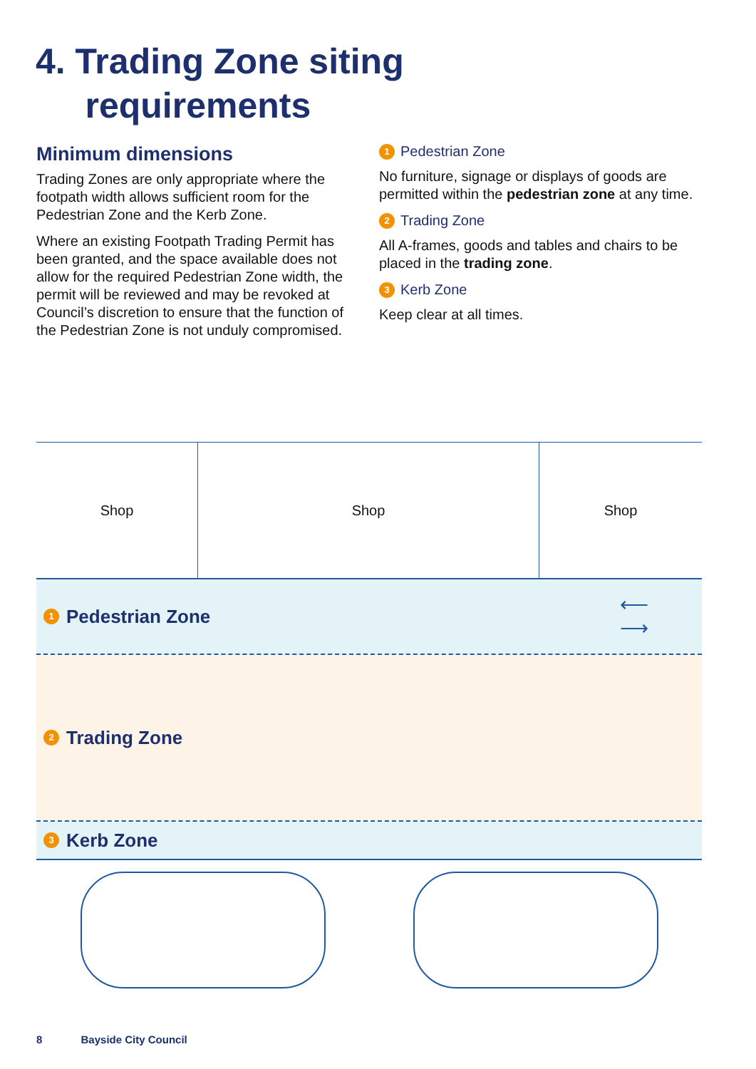4. Trading Zone siting
requirements
Minimum dimensions
Trading Zones are only appropriate where the footpath width allows sufficient room for the Pedestrian Zone and the Kerb Zone.
Where an existing Footpath Trading Permit has been granted, and the space available does not allow for the required Pedestrian Zone width, the permit will be reviewed and may be revoked at Council’s discretion to ensure that the function of the Pedestrian Zone is not unduly compromised.
1 Pedestrian Zone
No furniture, signage or displays of goods are permitted within the pedestrian zone at any time.
2 Trading Zone
All A-frames, goods and tables and chairs to be placed in the trading zone.
3 Kerb Zone
Keep clear at all times.
Shop Shop Shop
1 Pedestrian Zone ⟵
⟶
2 Trading Zone
3 Kerb Zone
8 Bayside City Council